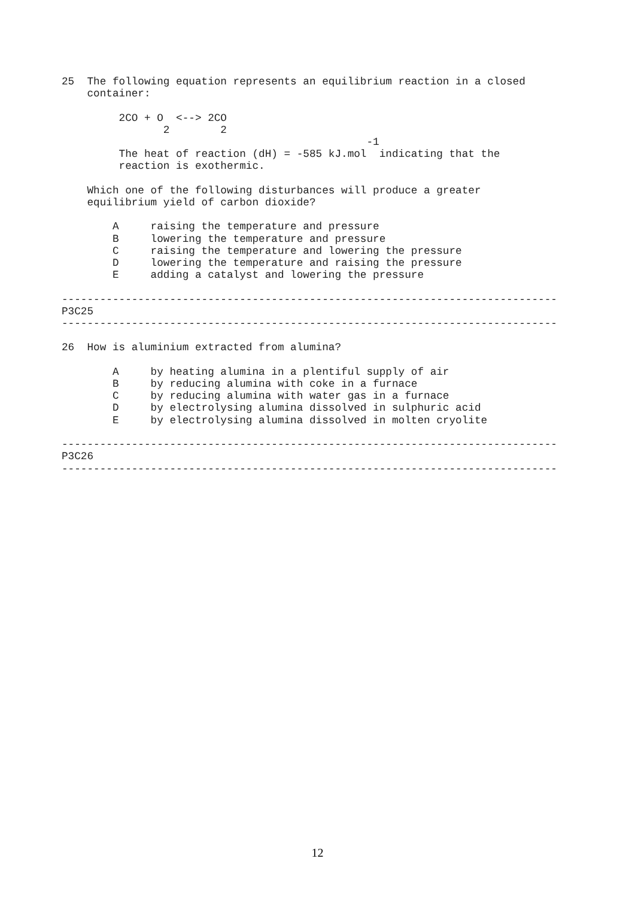25  The following equation represents an equilibrium reaction in a closed
    container:

         2CO + O  <--> 2CO
                2        2
                                                -1
         The heat of reaction (dH) = -585 kJ.mol  indicating that the
         reaction is exothermic.

    Which one of the following disturbances will produce a greater
    equilibrium yield of carbon dioxide?

        A     raising the temperature and pressure
        B     lowering the temperature and pressure
        C     raising the temperature and lowering the pressure
        D     lowering the temperature and raising the pressure
        E     adding a catalyst and lowering the pressure

------------------------------------------------------------------------------
P3C25
------------------------------------------------------------------------------

26  How is aluminium extracted from alumina?

        A     by heating alumina in a plentiful supply of air
        B     by reducing alumina with coke in a furnace
        C     by reducing alumina with water gas in a furnace
        D     by electrolysing alumina dissolved in sulphuric acid
        E     by electrolysing alumina dissolved in molten cryolite

------------------------------------------------------------------------------
P3C26
------------------------------------------------------------------------------
12